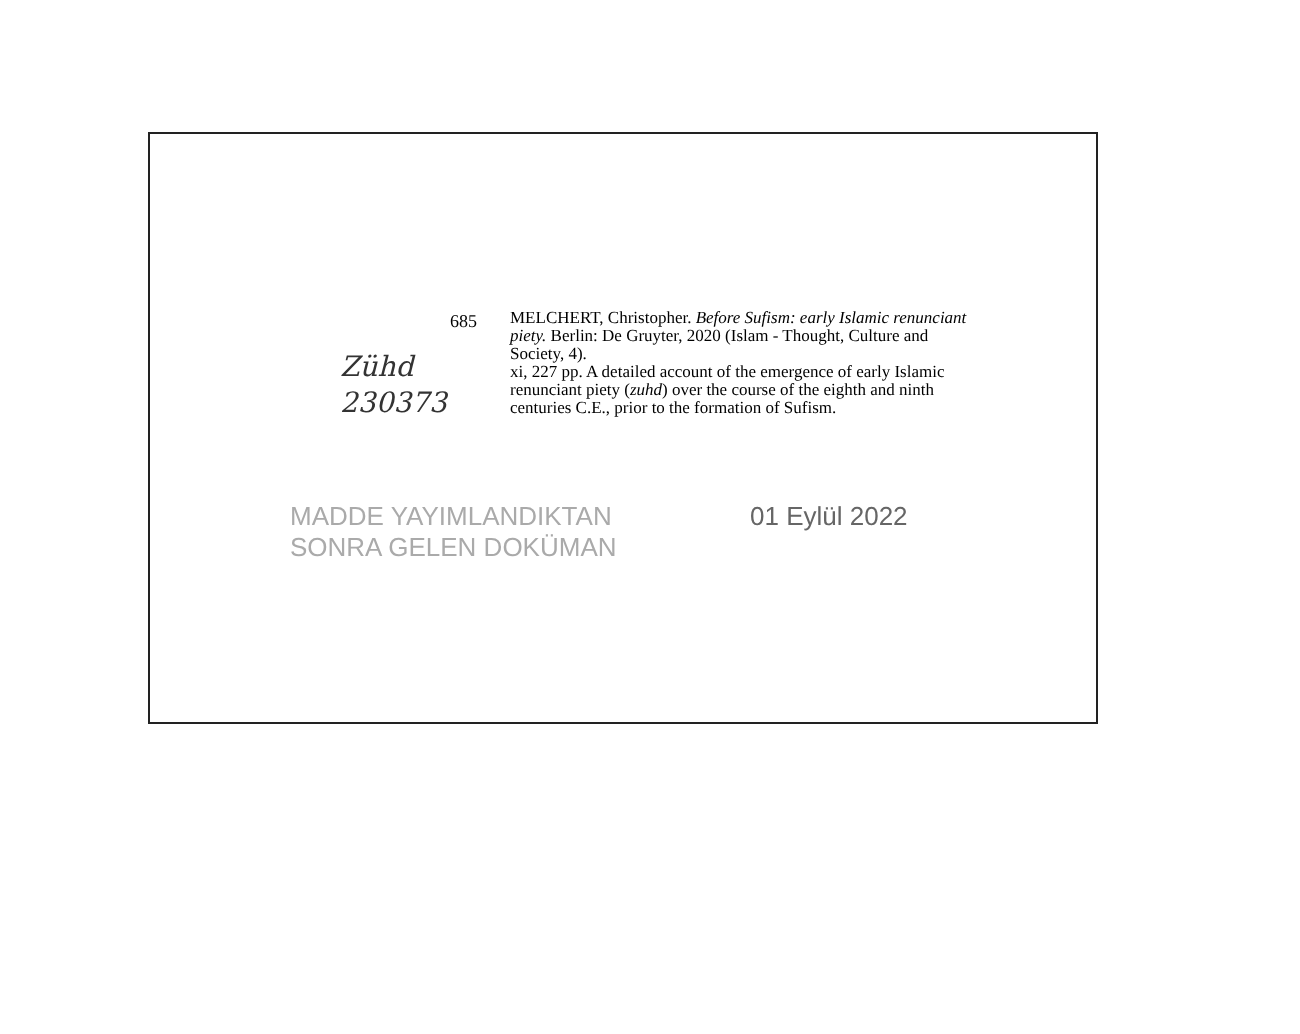Zühd
230373
685
MELCHERT, Christopher. Before Sufism: early Islamic renunciant piety. Berlin: De Gruyter, 2020 (Islam - Thought, Culture and Society, 4).
xi, 227 pp. A detailed account of the emergence of early Islamic renunciant piety (zuhd) over the course of the eighth and ninth centuries C.E., prior to the formation of Sufism.
MADDE YAYIMLANDIKTAN
SONRA GELEN DOKÜMAN
01 Eylül 2022